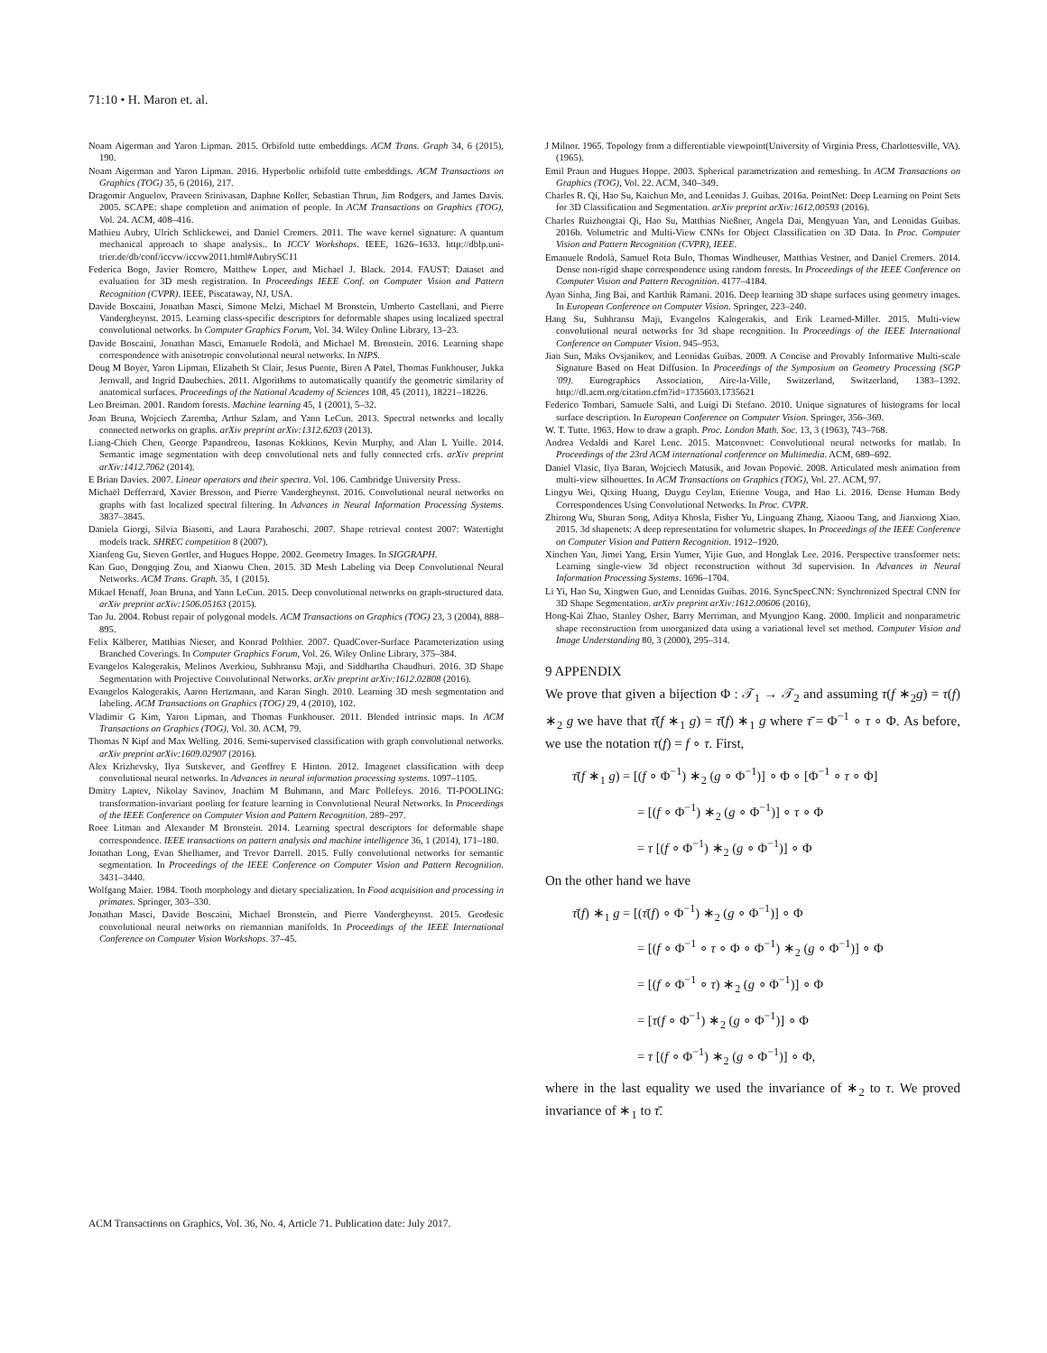71:10 • H. Maron et. al.
Noam Aigerman and Yaron Lipman. 2015. Orbifold tutte embeddings. ACM Trans. Graph 34, 6 (2015), 190.
Noam Aigerman and Yaron Lipman. 2016. Hyperbolic orbifold tutte embeddings. ACM Transactions on Graphics (TOG) 35, 6 (2016), 217.
Dragomir Anguelov, Praveen Srinivasan, Daphne Koller, Sebastian Thrun, Jim Rodgers, and James Davis. 2005. SCAPE: shape completion and animation of people. In ACM Transactions on Graphics (TOG), Vol. 24. ACM, 408–416.
Mathieu Aubry, Ulrich Schlickewei, and Daniel Cremers. 2011. The wave kernel signature: A quantum mechanical approach to shape analysis.. In ICCV Workshops. IEEE, 1626–1633. http://dblp.uni-trier.de/db/conf/iccvw/iccvw2011.html#AubrySC11
Federica Bogo, Javier Romero, Matthew Loper, and Michael J. Black. 2014. FAUST: Dataset and evaluation for 3D mesh registration. In Proceedings IEEE Conf. on Computer Vision and Pattern Recognition (CVPR). IEEE, Piscataway, NJ, USA.
Davide Boscaini, Jonathan Masci, Simone Melzi, Michael M Bronstein, Umberto Castellani, and Pierre Vandergheynst. 2015. Learning class-specific descriptors for deformable shapes using localized spectral convolutional networks. In Computer Graphics Forum, Vol. 34. Wiley Online Library, 13–23.
Davide Boscaini, Jonathan Masci, Emanuele Rodolà, and Michael M. Bronstein. 2016. Learning shape correspondence with anisotropic convolutional neural networks. In NIPS.
Doug M Boyer, Yaron Lipman, Elizabeth St Clair, Jesus Puente, Biren A Patel, Thomas Funkhouser, Jukka Jernvall, and Ingrid Daubechies. 2011. Algorithms to automatically quantify the geometric similarity of anatomical surfaces. Proceedings of the National Academy of Sciences 108, 45 (2011), 18221–18226.
Leo Breiman. 2001. Random forests. Machine learning 45, 1 (2001), 5–32.
Joan Bruna, Wojciech Zaremba, Arthur Szlam, and Yann LeCun. 2013. Spectral networks and locally connected networks on graphs. arXiv preprint arXiv:1312.6203 (2013).
Liang-Chieh Chen, George Papandreou, Iasonas Kokkinos, Kevin Murphy, and Alan L Yuille. 2014. Semantic image segmentation with deep convolutional nets and fully connected crfs. arXiv preprint arXiv:1412.7062 (2014).
E Brian Davies. 2007. Linear operators and their spectra. Vol. 106. Cambridge University Press.
Michaël Defferrard, Xavier Bresson, and Pierre Vandergheynst. 2016. Convolutional neural networks on graphs with fast localized spectral filtering. In Advances in Neural Information Processing Systems. 3837–3845.
Daniela Giorgi, Silvia Biasotti, and Laura Paraboschi. 2007. Shape retrieval contest 2007: Watertight models track. SHREC competition 8 (2007).
Xianfeng Gu, Steven Gortler, and Hugues Hoppe. 2002. Geometry Images. In SIGGRAPH.
Kan Guo, Dongqing Zou, and Xiaowu Chen. 2015. 3D Mesh Labeling via Deep Convolutional Neural Networks. ACM Trans. Graph. 35, 1 (2015).
Mikael Henaff, Joan Bruna, and Yann LeCun. 2015. Deep convolutional networks on graph-structured data. arXiv preprint arXiv:1506.05163 (2015).
Tao Ju. 2004. Robust repair of polygonal models. ACM Transactions on Graphics (TOG) 23, 3 (2004), 888–895.
Felix Kälberer, Matthias Nieser, and Konrad Polthier. 2007. QuadCover-Surface Parameterization using Branched Coverings. In Computer Graphics Forum, Vol. 26. Wiley Online Library, 375–384.
Evangelos Kalogerakis, Melinos Averkiou, Subhransu Maji, and Siddhartha Chaudhuri. 2016. 3D Shape Segmentation with Projective Convolutional Networks. arXiv preprint arXiv:1612.02808 (2016).
Evangelos Kalogerakis, Aaron Hertzmann, and Karan Singh. 2010. Learning 3D mesh segmentation and labeling. ACM Transactions on Graphics (TOG) 29, 4 (2010), 102.
Vladimir G Kim, Yaron Lipman, and Thomas Funkhouser. 2011. Blended intrinsic maps. In ACM Transactions on Graphics (TOG), Vol. 30. ACM, 79.
Thomas N Kipf and Max Welling. 2016. Semi-supervised classification with graph convolutional networks. arXiv preprint arXiv:1609.02907 (2016).
Alex Krizhevsky, Ilya Sutskever, and Geoffrey E Hinton. 2012. Imagenet classification with deep convolutional neural networks. In Advances in neural information processing systems. 1097–1105.
Dmitry Laptev, Nikolay Savinov, Joachim M Buhmann, and Marc Pollefeys. 2016. TI-POOLING: transformation-invariant pooling for feature learning in Convolutional Neural Networks. In Proceedings of the IEEE Conference on Computer Vision and Pattern Recognition. 289–297.
Roee Litman and Alexander M Bronstein. 2014. Learning spectral descriptors for deformable shape correspondence. IEEE transactions on pattern analysis and machine intelligence 36, 1 (2014), 171–180.
Jonathan Long, Evan Shelhamer, and Trevor Darrell. 2015. Fully convolutional networks for semantic segmentation. In Proceedings of the IEEE Conference on Computer Vision and Pattern Recognition. 3431–3440.
Wolfgang Maier. 1984. Tooth morphology and dietary specialization. In Food acquisition and processing in primates. Springer, 303–330.
Jonathan Masci, Davide Boscaini, Michael Bronstein, and Pierre Vandergheynst. 2015. Geodesic convolutional neural networks on riemannian manifolds. In Proceedings of the IEEE International Conference on Computer Vision Workshops. 37–45.
J Milnor. 1965. Topology from a differentiable viewpoint(University of Virginia Press, Charlottesville, VA). (1965).
Emil Praun and Hugues Hoppe. 2003. Spherical parametrization and remeshing. In ACM Transactions on Graphics (TOG), Vol. 22. ACM, 340–349.
Charles R. Qi, Hao Su, Kaichun Mo, and Leonidas J. Guibas. 2016a. PointNet: Deep Learning on Point Sets for 3D Classification and Segmentation. arXiv preprint arXiv:1612.00593 (2016).
Charles Ruizhongtai Qi, Hao Su, Matthias Nießner, Angela Dai, Mengyuan Yan, and Leonidas Guibas. 2016b. Volumetric and Multi-View CNNs for Object Classification on 3D Data. In Proc. Computer Vision and Pattern Recognition (CVPR), IEEE.
Emanuele Rodolà, Samuel Rota Bulo, Thomas Windheuser, Matthias Vestner, and Daniel Cremers. 2014. Dense non-rigid shape correspondence using random forests. In Proceedings of the IEEE Conference on Computer Vision and Pattern Recognition. 4177–4184.
Ayan Sinha, Jing Bai, and Karthik Ramani. 2016. Deep learning 3D shape surfaces using geometry images. In European Conference on Computer Vision. Springer, 223–240.
Hang Su, Subhransu Maji, Evangelos Kalogerakis, and Erik Learned-Miller. 2015. Multi-view convolutional neural networks for 3d shape recognition. In Proceedings of the IEEE International Conference on Computer Vision. 945–953.
Jian Sun, Maks Ovsjanikov, and Leonidas Guibas. 2009. A Concise and Provably Informative Multi-scale Signature Based on Heat Diffusion. In Proceedings of the Symposium on Geometry Processing (SGP '09). Eurographics Association, Aire-la-Ville, Switzerland, Switzerland, 1383–1392. http://dl.acm.org/citation.cfm?id=1735603.1735621
Federico Tombari, Samuele Salti, and Luigi Di Stefano. 2010. Unique signatures of histograms for local surface description. In European Conference on Computer Vision. Springer, 356–369.
W. T. Tutte. 1963. How to draw a graph. Proc. London Math. Soc. 13, 3 (1963), 743–768.
Andrea Vedaldi and Karel Lenc. 2015. Matconvnet: Convolutional neural networks for matlab. In Proceedings of the 23rd ACM international conference on Multimedia. ACM, 689–692.
Daniel Vlasic, Ilya Baran, Wojciech Matusik, and Jovan Popović. 2008. Articulated mesh animation from multi-view silhouettes. In ACM Transactions on Graphics (TOG), Vol. 27. ACM, 97.
Lingyu Wei, Qixing Huang, Duygu Ceylan, Etienne Vouga, and Hao Li. 2016. Dense Human Body Correspondences Using Convolutional Networks. In Proc. CVPR.
Zhirong Wu, Shuran Song, Aditya Khosla, Fisher Yu, Linguang Zhang, Xiaoou Tang, and Jianxiong Xiao. 2015. 3d shapenets: A deep representation for volumetric shapes. In Proceedings of the IEEE Conference on Computer Vision and Pattern Recognition. 1912–1920.
Xinchen Yan, Jimei Yang, Ersin Yumer, Yijie Guo, and Honglak Lee. 2016. Perspective transformer nets: Learning single-view 3d object reconstruction without 3d supervision. In Advances in Neural Information Processing Systems. 1696–1704.
Li Yi, Hao Su, Xingwen Guo, and Leonidas Guibas. 2016. SyncSpecCNN: Synchronized Spectral CNN for 3D Shape Segmentation. arXiv preprint arXiv:1612.00606 (2016).
Hong-Kai Zhao, Stanley Osher, Barry Merriman, and Myungjoo Kang. 2000. Implicit and nonparametric shape reconstruction from unorganized data using a variational level set method. Computer Vision and Image Understanding 80, 3 (2000), 295–314.
9 APPENDIX
We prove that given a bijection Φ : 𝒯<sub>1</sub> → 𝒯<sub>2</sub> and assuming τ(f ∗<sub>2</sub>g) = τ(f) ∗<sub>2</sub> g we have that τ̄(f ∗<sub>1</sub> g) = τ̄(f) ∗<sub>1</sub> g where τ̄ = Φ<sup>−1</sup> ∘ τ ∘ Φ. As before, we use the notation τ(f) = f ∘ τ. First,
τ̄(f ∗<sub>1</sub> g) = [(f ∘ Φ<sup>−1</sup>) ∗<sub>2</sub> (g ∘ Φ<sup>−1</sup>)] ∘ Φ ∘ [Φ<sup>−1</sup> ∘ τ ∘ Φ]
= [(f ∘ Φ<sup>−1</sup>) ∗<sub>2</sub> (g ∘ Φ<sup>−1</sup>)] ∘ τ ∘ Φ
= τ [(f ∘ Φ<sup>−1</sup>) ∗<sub>2</sub> (g ∘ Φ<sup>−1</sup>)] ∘ Φ
On the other hand we have
τ̄(f) ∗<sub>1</sub> g = [(τ̄(f) ∘ Φ<sup>−1</sup>) ∗<sub>2</sub> (g ∘ Φ<sup>−1</sup>)] ∘ Φ
= [(f ∘ Φ<sup>−1</sup> ∘ τ ∘ Φ ∘ Φ<sup>−1</sup>) ∗<sub>2</sub> (g ∘ Φ<sup>−1</sup>)] ∘ Φ
= [(f ∘ Φ<sup>−1</sup> ∘ τ) ∗<sub>2</sub> (g ∘ Φ<sup>−1</sup>)] ∘ Φ
= [τ(f ∘ Φ<sup>−1</sup>) ∗<sub>2</sub> (g ∘ Φ<sup>−1</sup>)] ∘ Φ
= τ [(f ∘ Φ<sup>−1</sup>) ∗<sub>2</sub> (g ∘ Φ<sup>−1</sup>)] ∘ Φ,
where in the last equality we used the invariance of ∗<sub>2</sub> to τ. We proved invariance of ∗<sub>1</sub> to τ̄.
ACM Transactions on Graphics, Vol. 36, No. 4, Article 71. Publication date: July 2017.